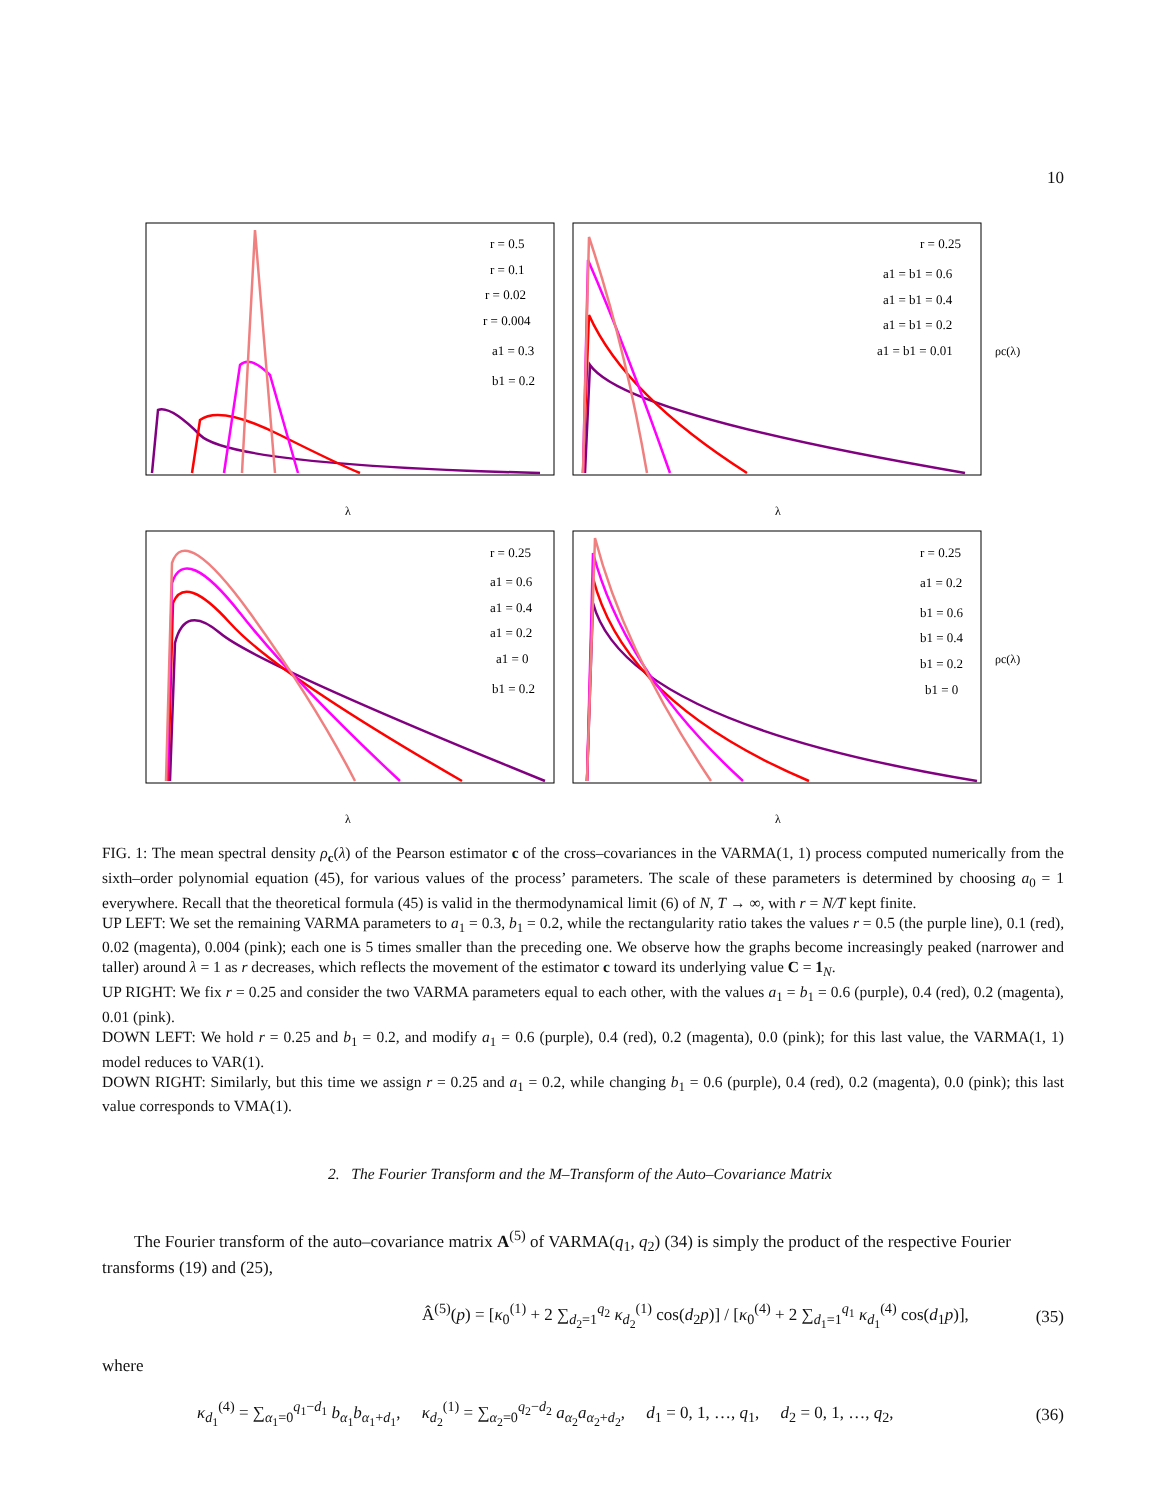10
r = 0.5
r = 0.1
r = 0.02
r = 0.004
a1 = 0.3
b1 = 0.2
λ
r = 0.25
a1 = b1 = 0.6
a1 = b1 = 0.4
a1 = b1 = 0.2
a1 = b1 = 0.01
λ
ρc(λ)
r = 0.25
a1 = 0.6
a1 = 0.4
a1 = 0.2
a1 = 0
b1 = 0.2
λ
r = 0.25
a1 = 0.2
b1 = 0.6
b1 = 0.4
b1 = 0.2
b1 = 0
λ
ρc(λ)
FIG. 1: The mean spectral density ρ<sub>c</sub>(λ) of the Pearson estimator c of the cross–covariances in the VARMA(1, 1) process computed numerically from the sixth–order polynomial equation (45), for various values of the process’ parameters. The scale of these parameters is determined by choosing a<sub>0</sub> = 1 everywhere. Recall that the theoretical formula (45) is valid in the thermodynamical limit (6) of N, T → ∞, with r = N/T kept finite.
UP LEFT: We set the remaining VARMA parameters to a<sub>1</sub> = 0.3, b<sub>1</sub> = 0.2, while the rectangularity ratio takes the values r = 0.5 (the purple line), 0.1 (red), 0.02 (magenta), 0.004 (pink); each one is 5 times smaller than the preceding one. We observe how the graphs become increasingly peaked (narrower and taller) around λ = 1 as r decreases, which reflects the movement of the estimator c toward its underlying value C = 1<sub>N</sub>.
UP RIGHT: We fix r = 0.25 and consider the two VARMA parameters equal to each other, with the values a<sub>1</sub> = b<sub>1</sub> = 0.6 (purple), 0.4 (red), 0.2 (magenta), 0.01 (pink).
DOWN LEFT: We hold r = 0.25 and b<sub>1</sub> = 0.2, and modify a<sub>1</sub> = 0.6 (purple), 0.4 (red), 0.2 (magenta), 0.0 (pink); for this last value, the VARMA(1, 1) model reduces to VAR(1).
DOWN RIGHT: Similarly, but this time we assign r = 0.25 and a<sub>1</sub> = 0.2, while changing b<sub>1</sub> = 0.6 (purple), 0.4 (red), 0.2 (magenta), 0.0 (pink); this last value corresponds to VMA(1).
2. The Fourier Transform and the M–Transform of the Auto–Covariance Matrix
The Fourier transform of the auto–covariance matrix A<sup>(5)</sup> of VARMA(q<sub>1</sub>, q<sub>2</sub>) (34) is simply the product of the respective Fourier transforms (19) and (25),
Â<sup>(5)</sup>(p) = [κ<sub>0</sub><sup>(1)</sup> + 2 ∑<sub>d<sub>2</sub>=1</sub><sup>q<sub>2</sub></sup> κ<sub>d<sub>2</sub></sub><sup>(1)</sup> cos(d<sub>2</sub>p)] / [κ<sub>0</sub><sup>(4)</sup> + 2 ∑<sub>d<sub>1</sub>=1</sub><sup>q<sub>1</sub></sup> κ<sub>d<sub>1</sub></sub><sup>(4)</sup> cos(d<sub>1</sub>p)], (35)
where
κ<sub>d<sub>1</sub></sub><sup>(4)</sup> = ∑<sub>α<sub>1</sub>=0</sub><sup>q<sub>1</sub>−d<sub>1</sub></sup> b<sub>α<sub>1</sub></sub>b<sub>α<sub>1</sub>+d<sub>1</sub></sub>, κ<sub>d<sub>2</sub></sub><sup>(1)</sup> = ∑<sub>α<sub>2</sub>=0</sub><sup>q<sub>2</sub>−d<sub>2</sub></sup> a<sub>α<sub>2</sub></sub>a<sub>α<sub>2</sub>+d<sub>2</sub></sub>, d<sub>1</sub> = 0, 1, …, q<sub>1</sub>, d<sub>2</sub> = 0, 1, …, q<sub>2</sub>, (36)